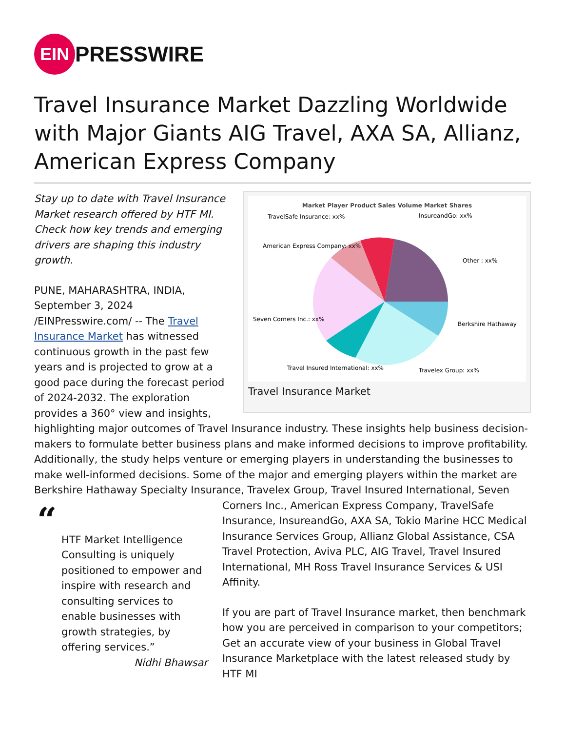EIN PRESSWIRE
Travel Insurance Market Dazzling Worldwide with Major Giants AIG Travel, AXA SA, Allianz, American Express Company
Market Player Product Sales Volume Market Shares
TravelSafe Insurance: xx%
InsureandGo: xx%
American Express Company: xx%
Other : xx%
Seven Corners Inc.: xx%
Berkshire Hathaway
Travel Insured International: xx%
Travelex Group: xx%
Travel Insurance Market
Stay up to date with Travel Insurance Market research offered by HTF MI. Check how key trends and emerging drivers are shaping this industry growth.
PUNE, MAHARASHTRA, INDIA, September 3, 2024 /EINPresswire.com/ -- The Travel Insurance Market has witnessed continuous growth in the past few years and is projected to grow at a good pace during the forecast period of 2024-2032. The exploration provides a 360° view and insights, highlighting major outcomes of Travel Insurance industry. These insights help business decision-makers to formulate better business plans and make informed decisions to improve profitability. Additionally, the study helps venture or emerging players in understanding the businesses to make well-informed decisions. Some of the major and emerging players within the market are Berkshire Hathaway Specialty Insurance, Travelex Group, Travel Insured “HTF Market Intelligence Consulting is uniquely positioned to empower and inspire with research and consulting services to enable businesses with growth strategies, by offering services.”
Nidhi Bhawsar International, Seven Corners Inc., American Express Company, TravelSafe Insurance, InsureandGo, AXA SA, Tokio Marine HCC Medical Insurance Services Group, Allianz Global Assistance, CSA Travel Protection, Aviva PLC, AIG Travel, Travel Insured International, MH Ross Travel Insurance Services & USI Affinity.
If you are part of Travel Insurance market, then benchmark how you are perceived in comparison to your competitors; Get an accurate view of your business in Global Travel Insurance Marketplace with the latest released study by HTF MI